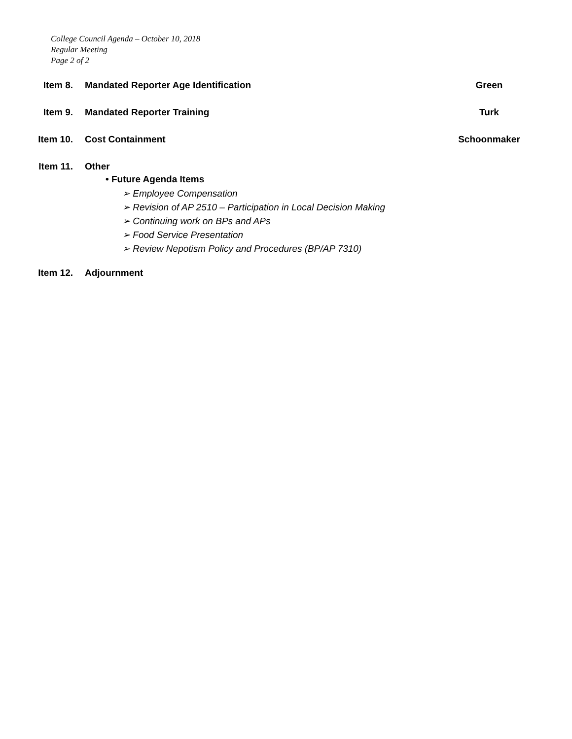College Council Agenda – October 10, 2018
Regular Meeting
Page 2 of 2
Item 8. Mandated Reporter Age Identification Green
Item 9. Mandated Reporter Training Turk
Item 10. Cost Containment Schoonmaker
Item 11. Other
• Future Agenda Items
➢ Employee Compensation
➢ Revision of AP 2510 – Participation in Local Decision Making
➢ Continuing work on BPs and APs
➢ Food Service Presentation
➢ Review Nepotism Policy and Procedures (BP/AP 7310)
Item 12. Adjournment